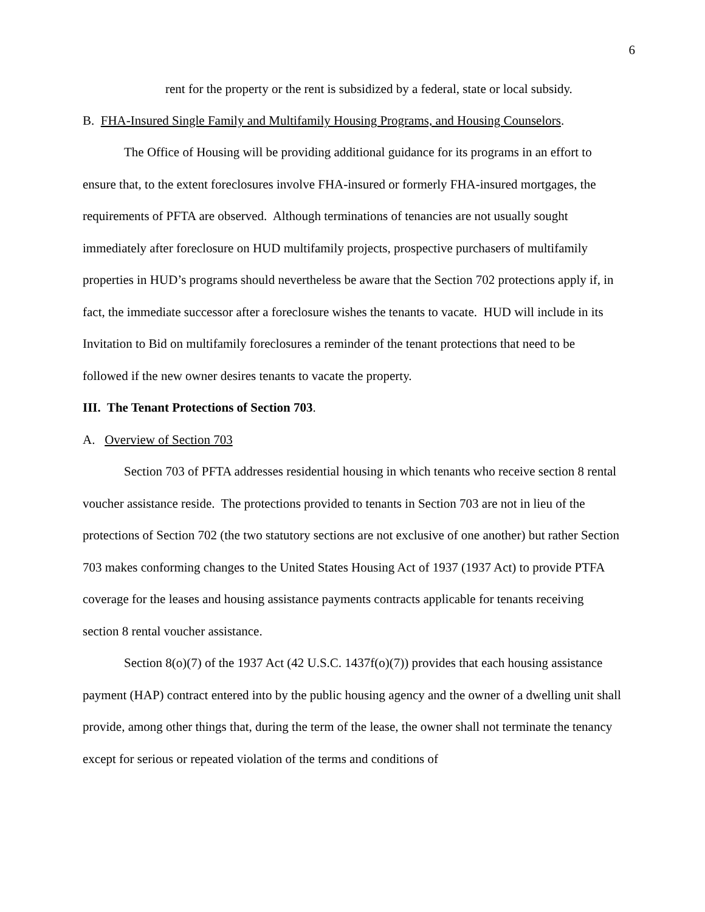6
rent for the property or the rent is subsidized by a federal, state or local subsidy.
B. FHA-Insured Single Family and Multifamily Housing Programs, and Housing Counselors.
The Office of Housing will be providing additional guidance for its programs in an effort to ensure that, to the extent foreclosures involve FHA-insured or formerly FHA-insured mortgages, the requirements of PFTA are observed. Although terminations of tenancies are not usually sought immediately after foreclosure on HUD multifamily projects, prospective purchasers of multifamily properties in HUD’s programs should nevertheless be aware that the Section 702 protections apply if, in fact, the immediate successor after a foreclosure wishes the tenants to vacate. HUD will include in its Invitation to Bid on multifamily foreclosures a reminder of the tenant protections that need to be followed if the new owner desires tenants to vacate the property.
III. The Tenant Protections of Section 703.
A. Overview of Section 703
Section 703 of PFTA addresses residential housing in which tenants who receive section 8 rental voucher assistance reside. The protections provided to tenants in Section 703 are not in lieu of the protections of Section 702 (the two statutory sections are not exclusive of one another) but rather Section 703 makes conforming changes to the United States Housing Act of 1937 (1937 Act) to provide PTFA coverage for the leases and housing assistance payments contracts applicable for tenants receiving section 8 rental voucher assistance.
Section 8(o)(7) of the 1937 Act (42 U.S.C. 1437f(o)(7)) provides that each housing assistance payment (HAP) contract entered into by the public housing agency and the owner of a dwelling unit shall provide, among other things that, during the term of the lease, the owner shall not terminate the tenancy except for serious or repeated violation of the terms and conditions of